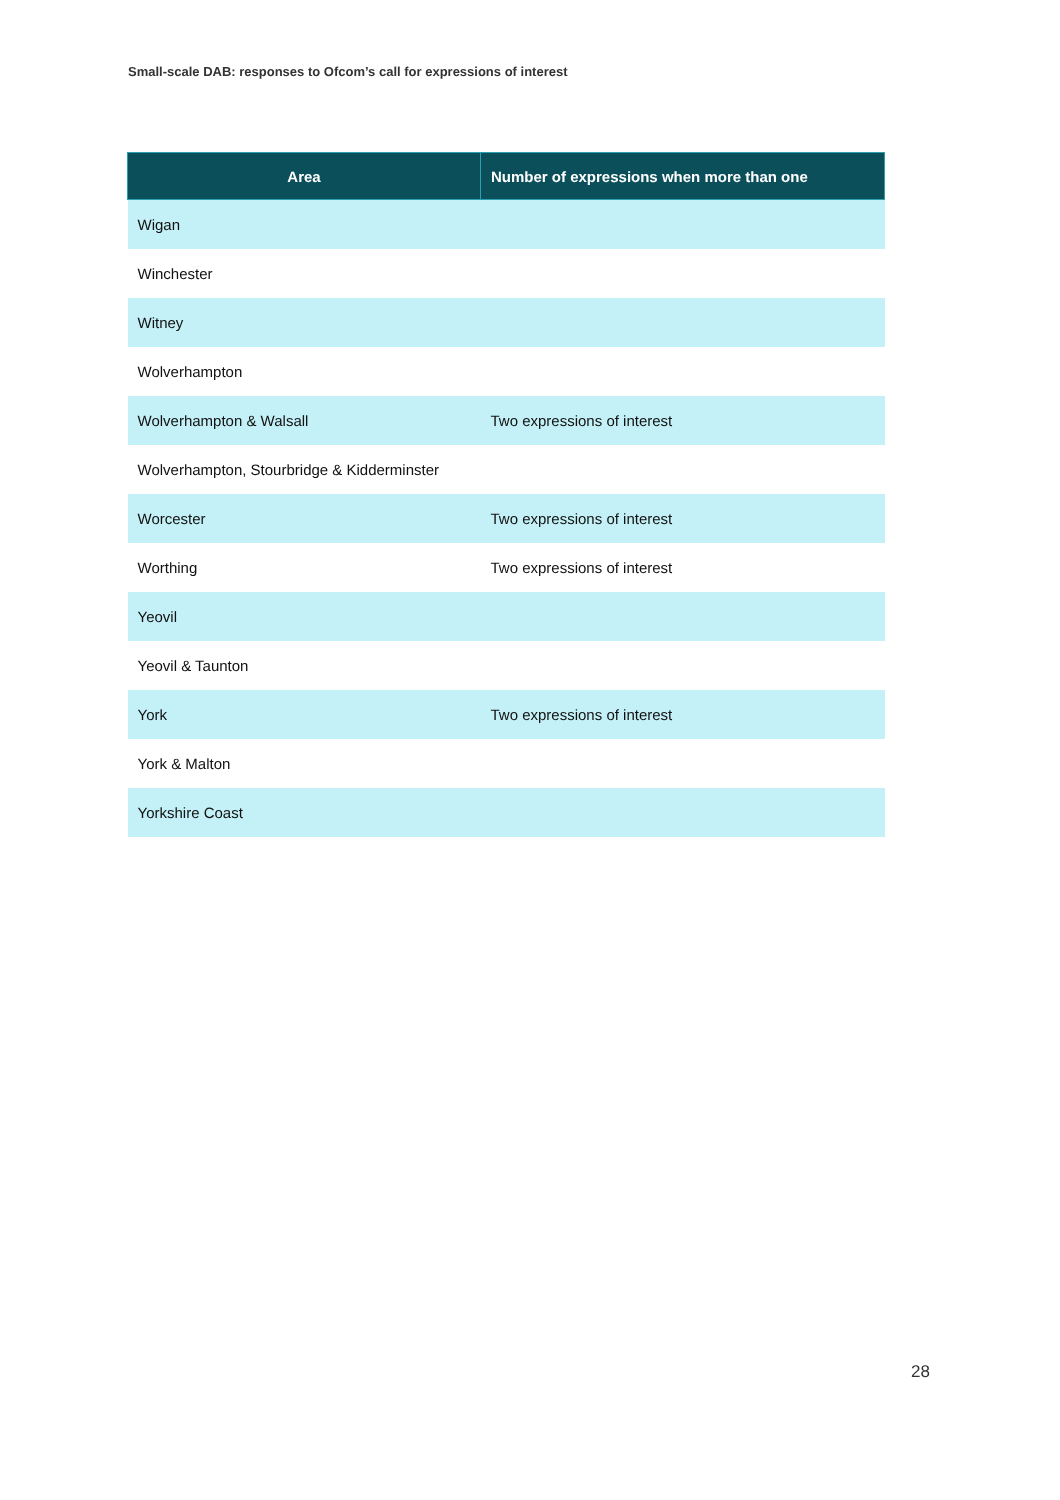Small-scale DAB: responses to Ofcom’s call for expressions of interest
| Area | Number of expressions when more than one |
| --- | --- |
| Wigan | |
| Winchester | |
| Witney | |
| Wolverhampton | |
| Wolverhampton & Walsall | Two expressions of interest |
| Wolverhampton, Stourbridge & Kidderminster | |
| Worcester | Two expressions of interest |
| Worthing | Two expressions of interest |
| Yeovil | |
| Yeovil & Taunton | |
| York | Two expressions of interest |
| York & Malton | |
| Yorkshire Coast | |
28